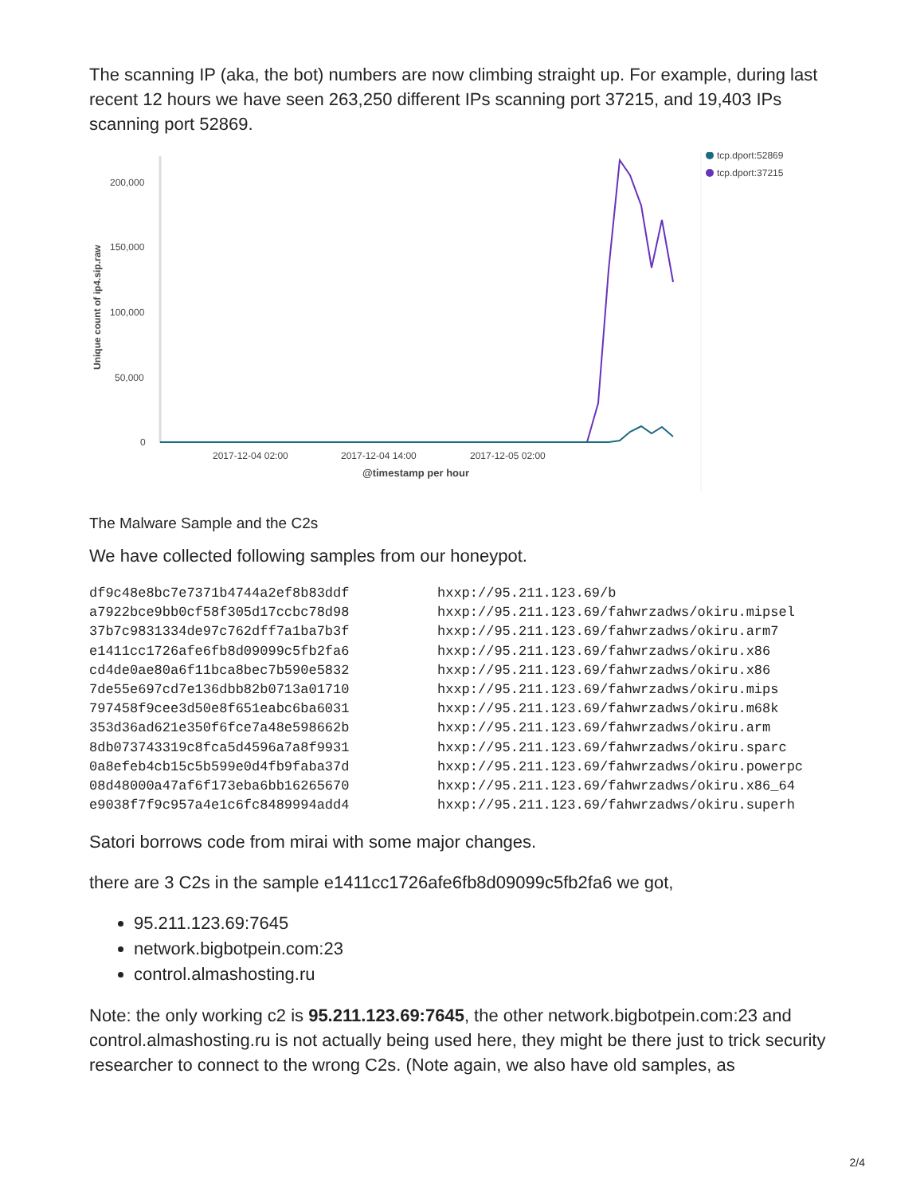The scanning IP (aka, the bot) numbers are now climbing straight up. For example, during last recent 12 hours we have seen 263,250 different IPs scanning port 37215, and 19,403 IPs scanning port 52869.
200,000
150,000
100,000
50,000
0
Unique count of ip4.sip.raw
2017-12-04 02:00
2017-12-04 14:00
2017-12-05 02:00
@timestamp per hour
tcp.dport:52869
tcp.dport:37215
The Malware Sample and the C2s
We have collected following samples from our honeypot.
| df9c48e8bc7e7371b4744a2ef8b83ddf | hxxp://95.211.123.69/b |
| a7922bce9bb0cf58f305d17ccbc78d98 | hxxp://95.211.123.69/fahwrzadws/okiru.mipsel |
| 37b7c9831334de97c762dff7a1ba7b3f | hxxp://95.211.123.69/fahwrzadws/okiru.arm7 |
| e1411cc1726afe6fb8d09099c5fb2fa6 | hxxp://95.211.123.69/fahwrzadws/okiru.x86 |
| cd4de0ae80a6f11bca8bec7b590e5832 | hxxp://95.211.123.69/fahwrzadws/okiru.x86 |
| 7de55e697cd7e136dbb82b0713a01710 | hxxp://95.211.123.69/fahwrzadws/okiru.mips |
| 797458f9cee3d50e8f651eabc6ba6031 | hxxp://95.211.123.69/fahwrzadws/okiru.m68k |
| 353d36ad621e350f6fce7a48e598662b | hxxp://95.211.123.69/fahwrzadws/okiru.arm |
| 8db073743319c8fca5d4596a7a8f9931 | hxxp://95.211.123.69/fahwrzadws/okiru.sparc |
| 0a8efeb4cb15c5b599e0d4fb9faba37d | hxxp://95.211.123.69/fahwrzadws/okiru.powerpc |
| 08d48000a47af6f173eba6bb16265670 | hxxp://95.211.123.69/fahwrzadws/okiru.x86_64 |
| e9038f7f9c957a4e1c6fc8489994add4 | hxxp://95.211.123.69/fahwrzadws/okiru.superh |
Satori borrows code from mirai with some major changes.
there are 3 C2s in the sample e1411cc1726afe6fb8d09099c5fb2fa6 we got,
95.211.123.69:7645
network.bigbotpein.com:23
control.almashosting.ru
Note: the only working c2 is 95.211.123.69:7645, the other network.bigbotpein.com:23 and control.almashosting.ru is not actually being used here, they might be there just to trick security researcher to connect to the wrong C2s. (Note again, we also have old samples, as
2/4